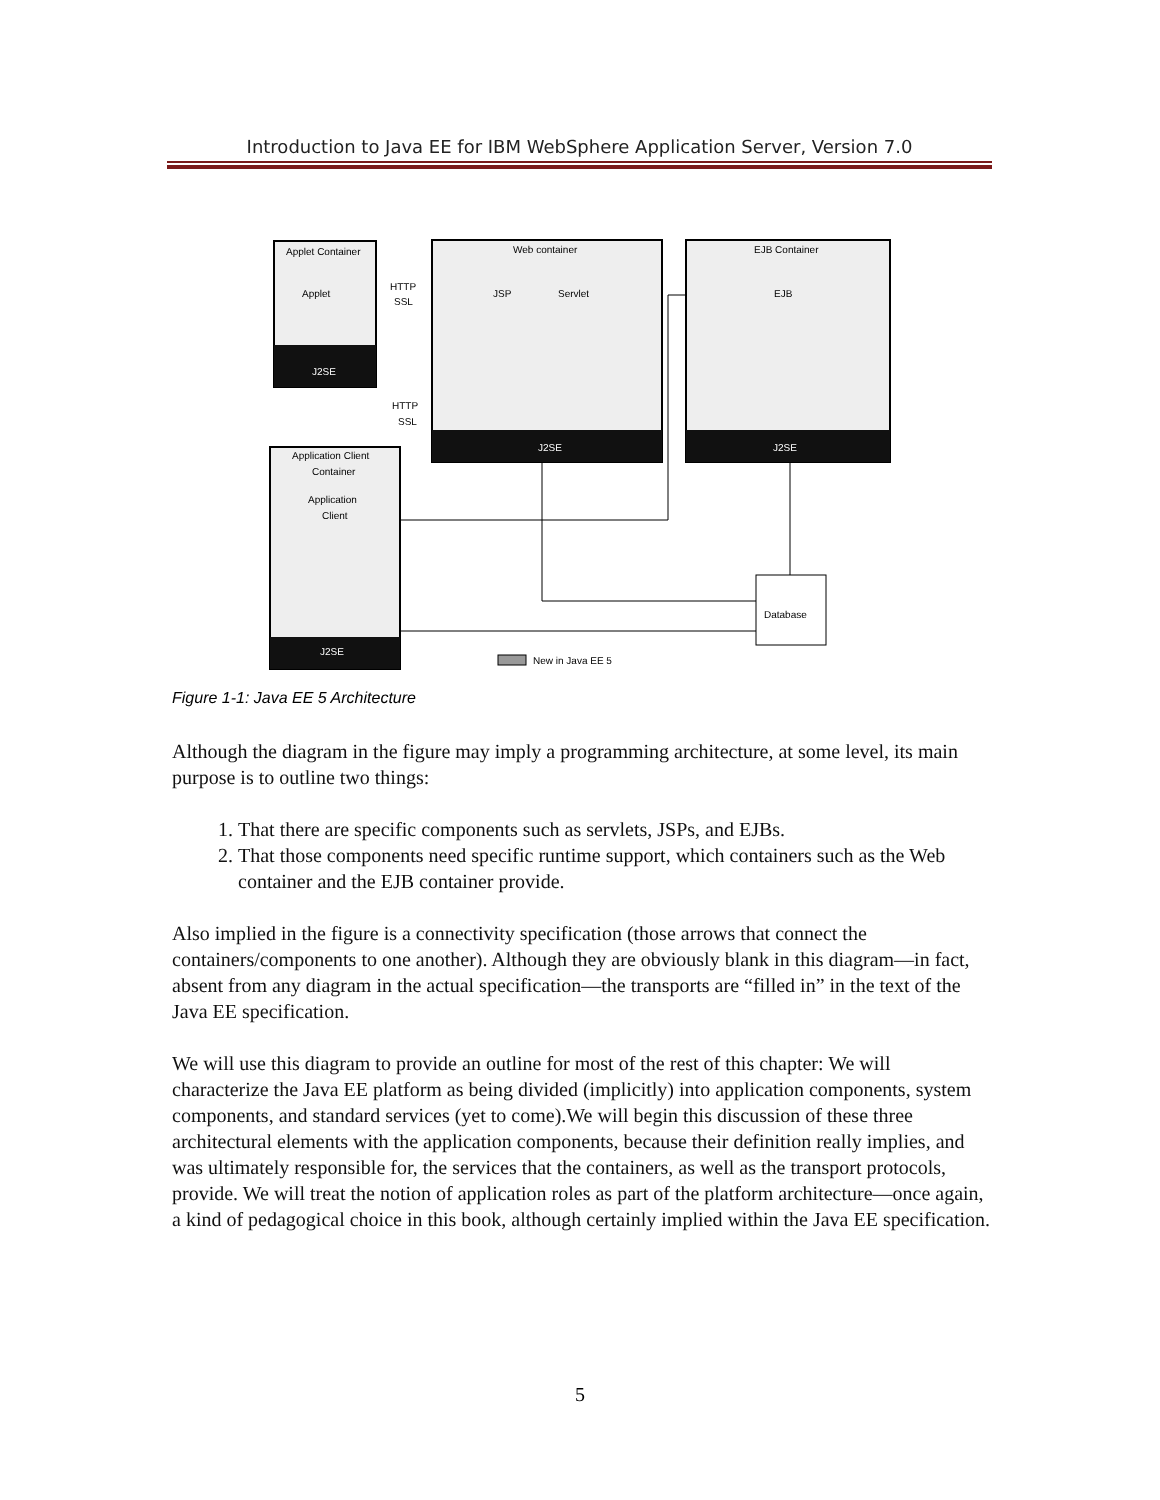Introduction to Java EE for IBM WebSphere Application Server, Version 7.0
Applet Container
J2SE
Applet
Web container
J2SE
JSP
Servlet
EJB Container
J2SE
EJB
Application Client
Container
Application
Client
J2SE
HTTP
SSL
HTTP
SSL
Database
New in Java EE 5
Figure 1-1: Java EE 5 Architecture
Although the diagram in the figure may imply a programming architecture, at some level, its main purpose is to outline two things:
1. That there are specific components such as servlets, JSPs, and EJBs.
2. That those components need specific runtime support, which containers such as the Web container and the EJB container provide.
Also implied in the figure is a connectivity specification (those arrows that connect the containers/components to one another). Although they are obviously blank in this diagram—in fact, absent from any diagram in the actual specification—the transports are “filled in” in the text of the Java EE specification.
We will use this diagram to provide an outline for most of the rest of this chapter: We will characterize the Java EE platform as being divided (implicitly) into application components, system components, and standard services (yet to come).We will begin this discussion of these three architectural elements with the application components, because their definition really implies, and was ultimately responsible for, the services that the containers, as well as the transport protocols, provide. We will treat the notion of application roles as part of the platform architecture—once again, a kind of pedagogical choice in this book, although certainly implied within the Java EE specification.
5